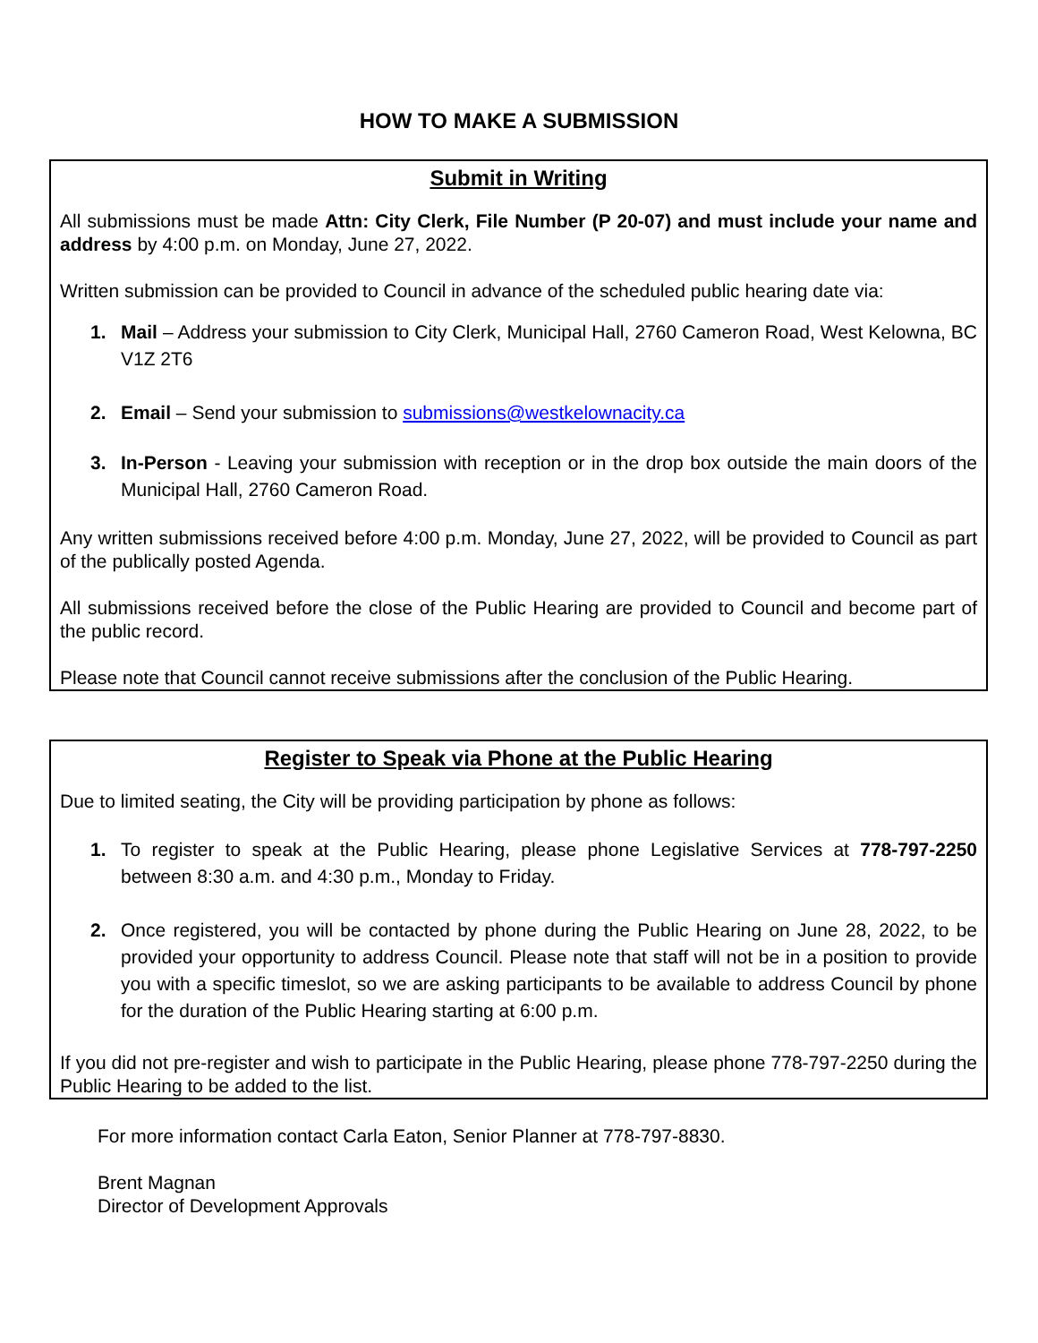HOW TO MAKE A SUBMISSION
Submit in Writing
All submissions must be made Attn: City Clerk, File Number (P 20-07) and must include your name and address by 4:00 p.m. on Monday, June 27, 2022.
Written submission can be provided to Council in advance of the scheduled public hearing date via:
1. Mail – Address your submission to City Clerk, Municipal Hall, 2760 Cameron Road, West Kelowna, BC V1Z 2T6
2. Email – Send your submission to submissions@westkelownacity.ca
3. In-Person - Leaving your submission with reception or in the drop box outside the main doors of the Municipal Hall, 2760 Cameron Road.
Any written submissions received before 4:00 p.m. Monday, June 27, 2022, will be provided to Council as part of the publically posted Agenda.
All submissions received before the close of the Public Hearing are provided to Council and become part of the public record.
Please note that Council cannot receive submissions after the conclusion of the Public Hearing.
Register to Speak via Phone at the Public Hearing
Due to limited seating, the City will be providing participation by phone as follows:
1. To register to speak at the Public Hearing, please phone Legislative Services at 778-797-2250 between 8:30 a.m. and 4:30 p.m., Monday to Friday.
2. Once registered, you will be contacted by phone during the Public Hearing on June 28, 2022, to be provided your opportunity to address Council. Please note that staff will not be in a position to provide you with a specific timeslot, so we are asking participants to be available to address Council by phone for the duration of the Public Hearing starting at 6:00 p.m.
If you did not pre-register and wish to participate in the Public Hearing, please phone 778-797-2250 during the Public Hearing to be added to the list.
For more information contact Carla Eaton, Senior Planner at 778-797-8830.
Brent Magnan
Director of Development Approvals